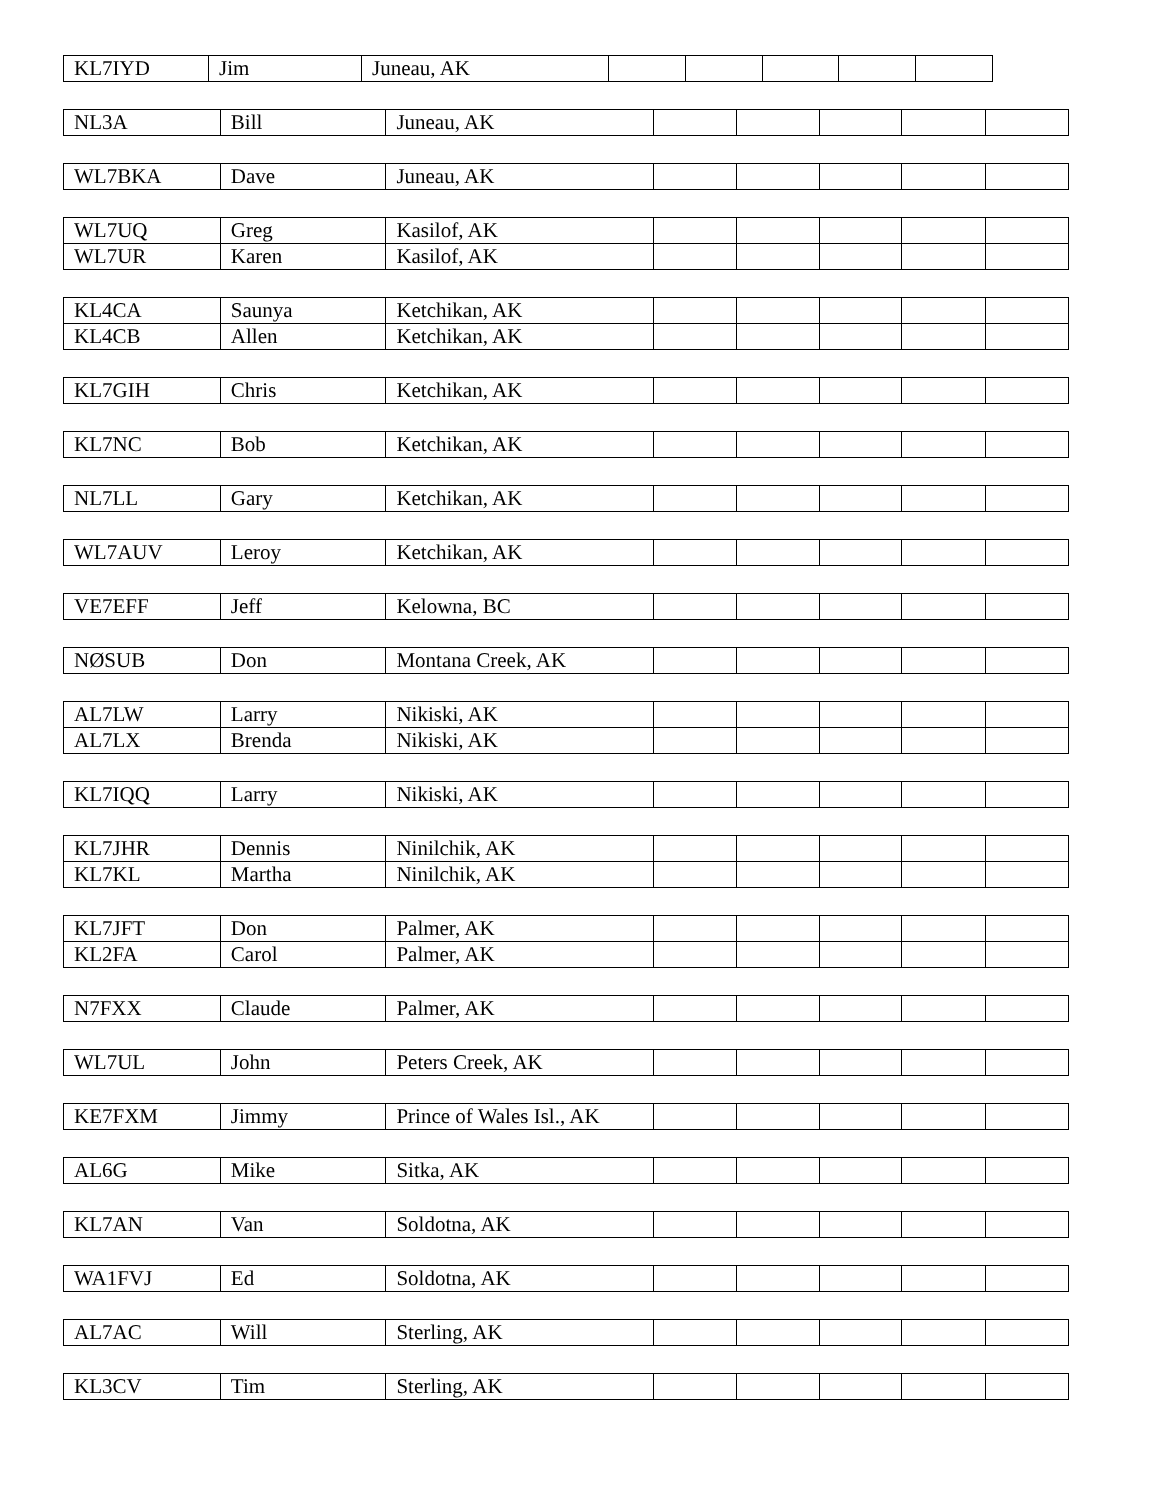| KL7IYD | Jim | Juneau, AK | | | | | |
| NL3A | Bill | Juneau, AK | | | | | |
| WL7BKA | Dave | Juneau, AK | | | | | |
| WL7UQ | Greg | Kasilof, AK | | | | | |
| WL7UR | Karen | Kasilof, AK | | | | | |
| KL4CA | Saunya | Ketchikan, AK | | | | | |
| KL4CB | Allen | Ketchikan, AK | | | | | |
| KL7GIH | Chris | Ketchikan, AK | | | | | |
| KL7NC | Bob | Ketchikan, AK | | | | | |
| NL7LL | Gary | Ketchikan, AK | | | | | |
| WL7AUV | Leroy | Ketchikan, AK | | | | | |
| VE7EFF | Jeff | Kelowna, BC | | | | | |
| NØSUB | Don | Montana Creek, AK | | | | | |
| AL7LW | Larry | Nikiski, AK | | | | | |
| AL7LX | Brenda | Nikiski, AK | | | | | |
| KL7IQQ | Larry | Nikiski, AK | | | | | |
| KL7JHR | Dennis | Ninilchik, AK | | | | | |
| KL7KL | Martha | Ninilchik, AK | | | | | |
| KL7JFT | Don | Palmer, AK | | | | | |
| KL2FA | Carol | Palmer, AK | | | | | |
| N7FXX | Claude | Palmer, AK | | | | | |
| WL7UL | John | Peters Creek, AK | | | | | |
| KE7FXM | Jimmy | Prince of Wales Isl., AK | | | | | |
| AL6G | Mike | Sitka, AK | | | | | |
| KL7AN | Van | Soldotna, AK | | | | | |
| WA1FVJ | Ed | Soldotna, AK | | | | | |
| AL7AC | Will | Sterling, AK | | | | | |
| KL3CV | Tim | Sterling, AK | | | | | |